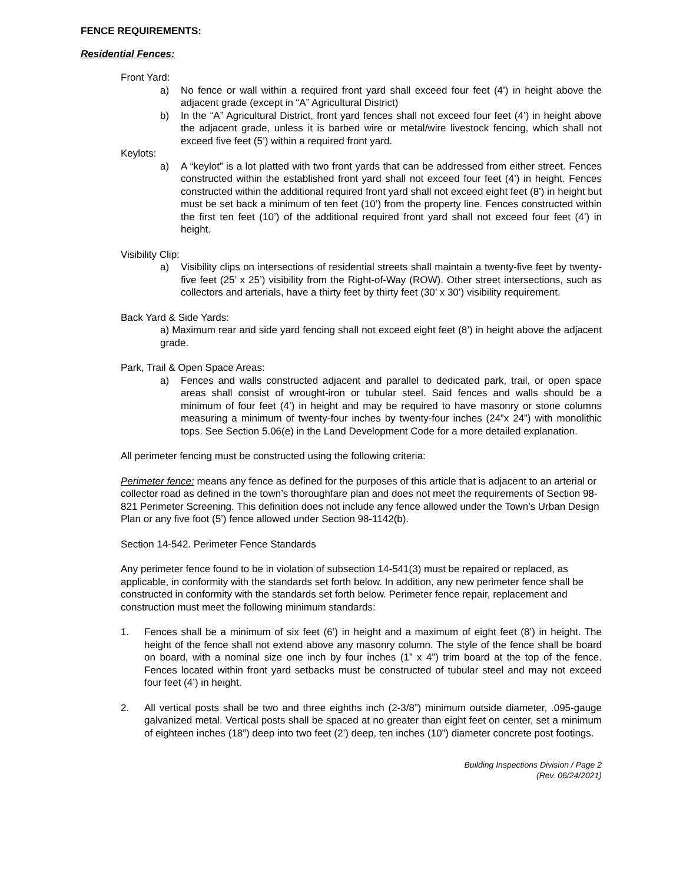FENCE REQUIREMENTS:
Residential Fences:
Front Yard:
a) No fence or wall within a required front yard shall exceed four feet (4’) in height above the adjacent grade (except in “A” Agricultural District)
b) In the “A” Agricultural District, front yard fences shall not exceed four feet (4’) in height above the adjacent grade, unless it is barbed wire or metal/wire livestock fencing, which shall not exceed five feet (5’) within a required front yard.
Keylots:
a) A “keylot” is a lot platted with two front yards that can be addressed from either street. Fences constructed within the established front yard shall not exceed four feet (4’) in height. Fences constructed within the additional required front yard shall not exceed eight feet (8’) in height but must be set back a minimum of ten feet (10’) from the property line. Fences constructed within the first ten feet (10’) of the additional required front yard shall not exceed four feet (4’) in height.
Visibility Clip:
a) Visibility clips on intersections of residential streets shall maintain a twenty-five feet by twenty-five feet (25’ x 25’) visibility from the Right-of-Way (ROW). Other street intersections, such as collectors and arterials, have a thirty feet by thirty feet (30’ x 30’) visibility requirement.
Back Yard & Side Yards:
a) Maximum rear and side yard fencing shall not exceed eight feet (8’) in height above the adjacent grade.
Park, Trail & Open Space Areas:
a) Fences and walls constructed adjacent and parallel to dedicated park, trail, or open space areas shall consist of wrought-iron or tubular steel. Said fences and walls should be a minimum of four feet (4’) in height and may be required to have masonry or stone columns measuring a minimum of twenty-four inches by twenty-four inches (24”x 24”) with monolithic tops. See Section 5.06(e) in the Land Development Code for a more detailed explanation.
All perimeter fencing must be constructed using the following criteria:
Perimeter fence: means any fence as defined for the purposes of this article that is adjacent to an arterial or collector road as defined in the town’s thoroughfare plan and does not meet the requirements of Section 98-821 Perimeter Screening. This definition does not include any fence allowed under the Town’s Urban Design Plan or any five foot (5’) fence allowed under Section 98-1142(b).
Section 14-542. Perimeter Fence Standards
Any perimeter fence found to be in violation of subsection 14-541(3) must be repaired or replaced, as applicable, in conformity with the standards set forth below. In addition, any new perimeter fence shall be constructed in conformity with the standards set forth below. Perimeter fence repair, replacement and construction must meet the following minimum standards:
1. Fences shall be a minimum of six feet (6’) in height and a maximum of eight feet (8’) in height. The height of the fence shall not extend above any masonry column. The style of the fence shall be board on board, with a nominal size one inch by four inches (1” x 4”) trim board at the top of the fence. Fences located within front yard setbacks must be constructed of tubular steel and may not exceed four feet (4’) in height.
2. All vertical posts shall be two and three eighths inch (2-3/8”) minimum outside diameter, .095-gauge galvanized metal. Vertical posts shall be spaced at no greater than eight feet on center, set a minimum of eighteen inches (18”) deep into two feet (2’) deep, ten inches (10”) diameter concrete post footings.
Building Inspections Division / Page 2
(Rev. 06/24/2021)